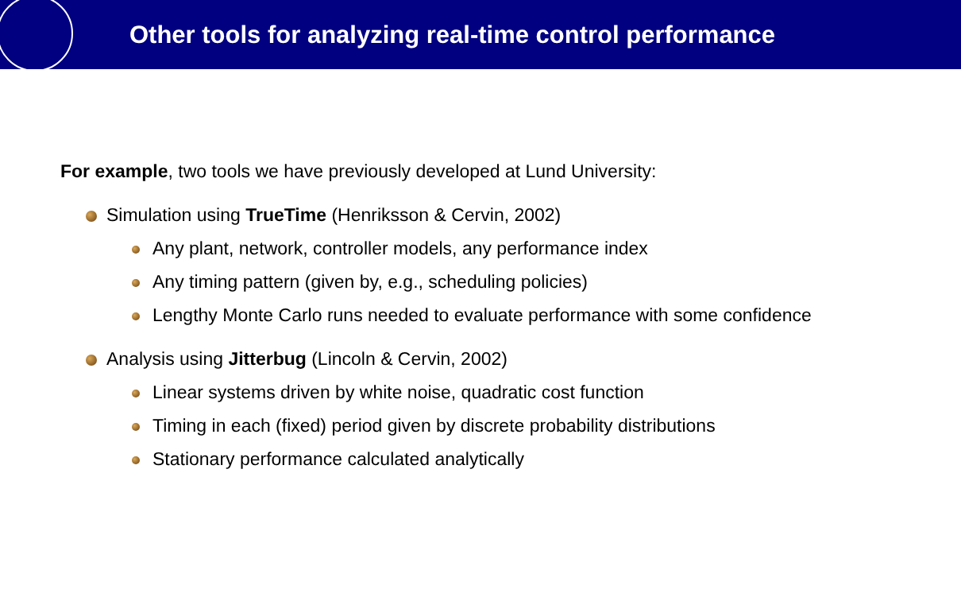Other tools for analyzing real-time control performance
For example, two tools we have previously developed at Lund University:
Simulation using TrueTime (Henriksson & Cervin, 2002)
Any plant, network, controller models, any performance index
Any timing pattern (given by, e.g., scheduling policies)
Lengthy Monte Carlo runs needed to evaluate performance with some confidence
Analysis using Jitterbug (Lincoln & Cervin, 2002)
Linear systems driven by white noise, quadratic cost function
Timing in each (fixed) period given by discrete probability distributions
Stationary performance calculated analytically